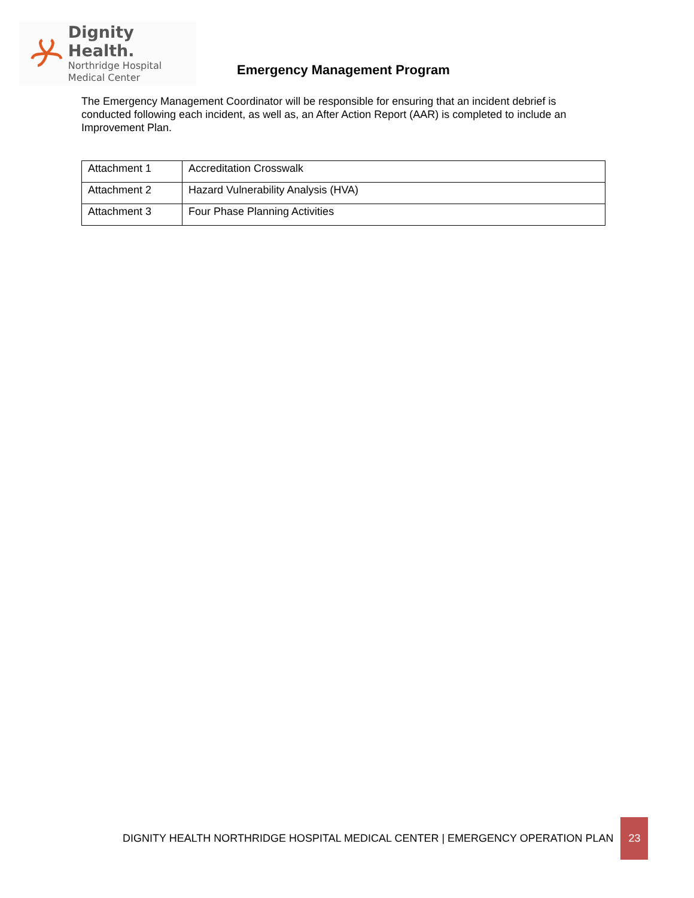Dignity Health.
Northridge Hospital
Medical Center
Emergency Management Program
The Emergency Management Coordinator will be responsible for ensuring that an incident debrief is conducted following each incident, as well as, an After Action Report (AAR) is completed to include an Improvement Plan.
| Attachment 1 | Accreditation Crosswalk |
| Attachment 2 | Hazard Vulnerability Analysis (HVA) |
| Attachment 3 | Four Phase Planning Activities |
DIGNITY HEALTH NORTHRIDGE HOSPITAL MEDICAL CENTER | EMERGENCY OPERATION PLAN 23